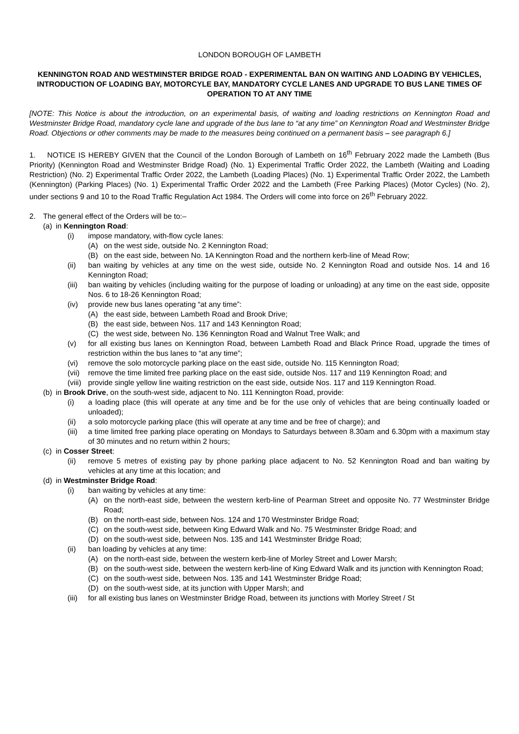LONDON BOROUGH OF LAMBETH
KENNINGTON ROAD AND WESTMINSTER BRIDGE ROAD - EXPERIMENTAL BAN ON WAITING AND LOADING BY VEHICLES, INTRODUCTION OF LOADING BAY, MOTORCYLE BAY, MANDATORY CYCLE LANES AND UPGRADE TO BUS LANE TIMES OF OPERATION TO AT ANY TIME
[NOTE: This Notice is about the introduction, on an experimental basis, of waiting and loading restrictions on Kennington Road and Westminster Bridge Road, mandatory cycle lane and upgrade of the bus lane to “at any time” on Kennington Road and Westminster Bridge Road. Objections or other comments may be made to the measures being continued on a permanent basis – see paragraph 6.]
1. NOTICE IS HEREBY GIVEN that the Council of the London Borough of Lambeth on 16<sup>th</sup> February 2022 made the Lambeth (Bus Priority) (Kennington Road and Westminster Bridge Road) (No. 1) Experimental Traffic Order 2022, the Lambeth (Waiting and Loading Restriction) (No. 2) Experimental Traffic Order 2022, the Lambeth (Loading Places) (No. 1) Experimental Traffic Order 2022, the Lambeth (Kennington) (Parking Places) (No. 1) Experimental Traffic Order 2022 and the Lambeth (Free Parking Places) (Motor Cycles) (No. 2), under sections 9 and 10 to the Road Traffic Regulation Act 1984. The Orders will come into force on 26<sup>th</sup> February 2022.
2. The general effect of the Orders will be to:–
(a) in Kennington Road:
(i) impose mandatory, with-flow cycle lanes:
(A) on the west side, outside No. 2 Kennington Road;
(B) on the east side, between No. 1A Kennington Road and the northern kerb-line of Mead Row;
(ii) ban waiting by vehicles at any time on the west side, outside No. 2 Kennington Road and outside Nos. 14 and 16 Kennington Road;
(iii) ban waiting by vehicles (including waiting for the purpose of loading or unloading) at any time on the east side, opposite Nos. 6 to 18-26 Kennington Road;
(iv) provide new bus lanes operating “at any time”:
(A) the east side, between Lambeth Road and Brook Drive;
(B) the east side, between Nos. 117 and 143 Kennington Road;
(C) the west side, between No. 136 Kennington Road and Walnut Tree Walk; and
(v) for all existing bus lanes on Kennington Road, between Lambeth Road and Black Prince Road, upgrade the times of restriction within the bus lanes to “at any time”;
(vi) remove the solo motorcycle parking place on the east side, outside No. 115 Kennington Road;
(vii) remove the time limited free parking place on the east side, outside Nos. 117 and 119 Kennington Road; and
(viii) provide single yellow line waiting restriction on the east side, outside Nos. 117 and 119 Kennington Road.
(b) in Brook Drive, on the south-west side, adjacent to No. 111 Kennington Road, provide:
(i) a loading place (this will operate at any time and be for the use only of vehicles that are being continually loaded or unloaded);
(ii) a solo motorcycle parking place (this will operate at any time and be free of charge); and
(iii) a time limited free parking place operating on Mondays to Saturdays between 8.30am and 6.30pm with a maximum stay of 30 minutes and no return within 2 hours;
(c) in Cosser Street:
(ii) remove 5 metres of existing pay by phone parking place adjacent to No. 52 Kennington Road and ban waiting by vehicles at any time at this location; and
(d) in Westminster Bridge Road:
(i) ban waiting by vehicles at any time:
(A) on the north-east side, between the western kerb-line of Pearman Street and opposite No. 77 Westminster Bridge Road;
(B) on the north-east side, between Nos. 124 and 170 Westminster Bridge Road;
(C) on the south-west side, between King Edward Walk and No. 75 Westminster Bridge Road; and
(D) on the south-west side, between Nos. 135 and 141 Westminster Bridge Road;
(ii) ban loading by vehicles at any time:
(A) on the north-east side, between the western kerb-line of Morley Street and Lower Marsh;
(B) on the south-west side, between the western kerb-line of King Edward Walk and its junction with Kennington Road;
(C) on the south-west side, between Nos. 135 and 141 Westminster Bridge Road;
(D) on the south-west side, at its junction with Upper Marsh; and
(iii) for all existing bus lanes on Westminster Bridge Road, between its junctions with Morley Street / St